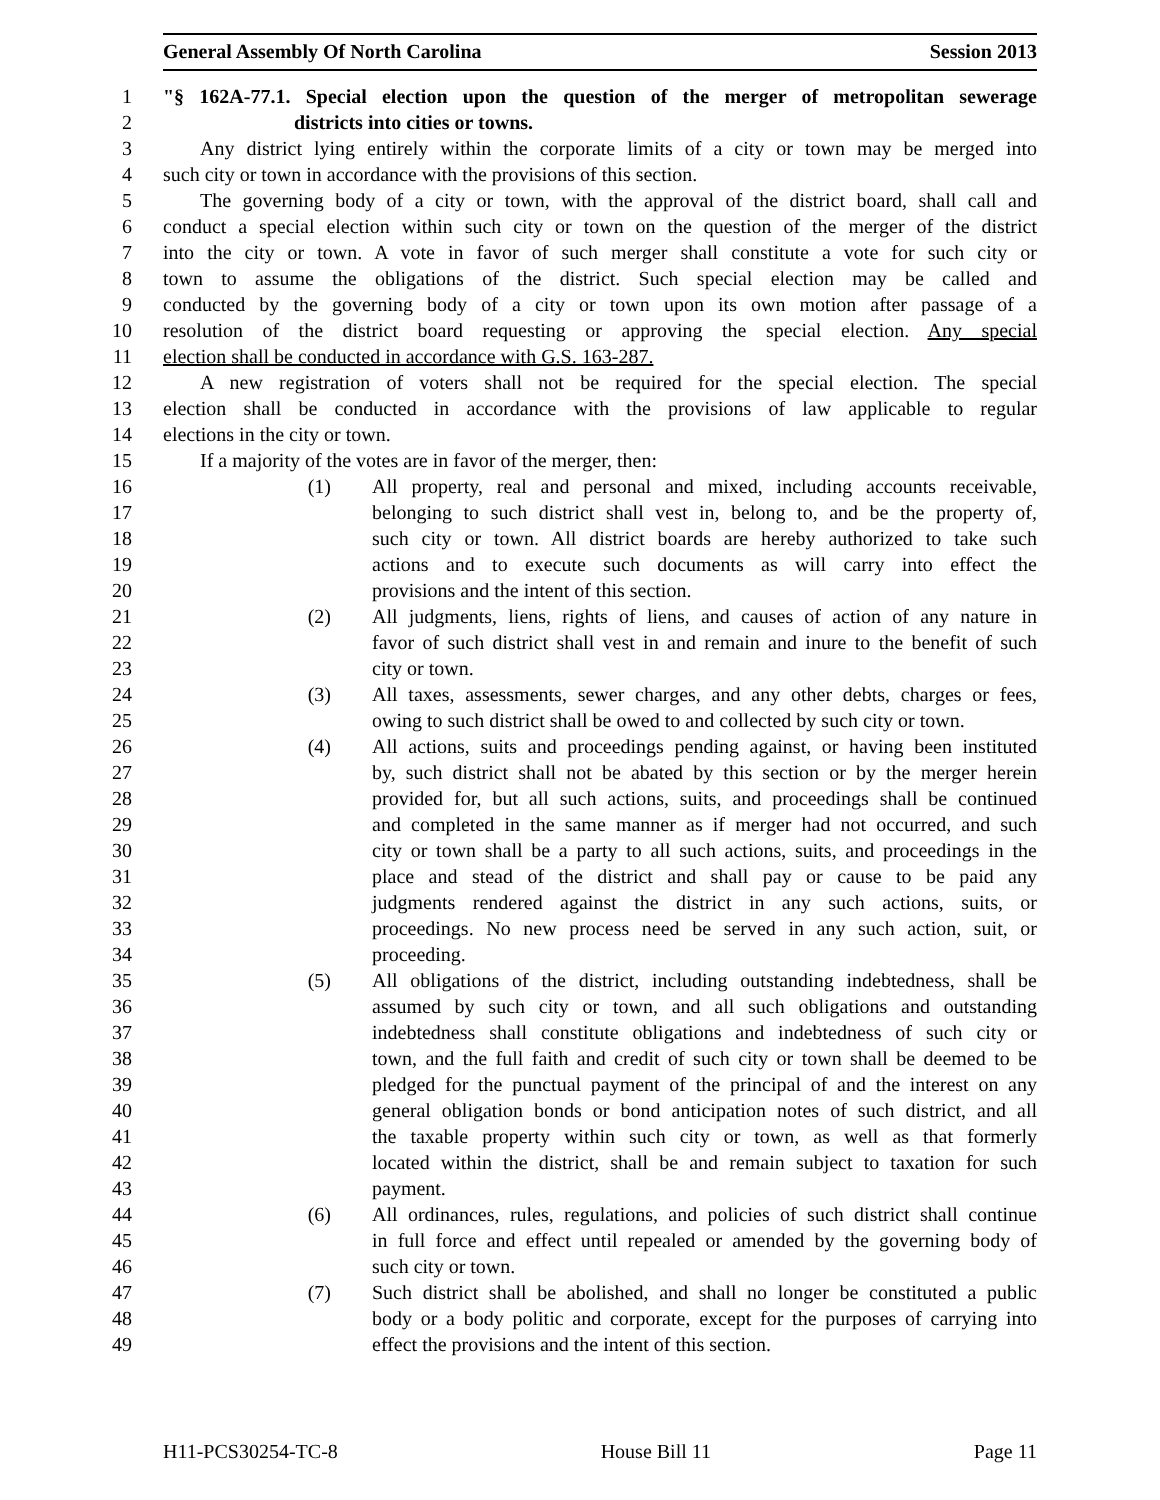General Assembly Of North Carolina Session 2013
1 "§ 162A-77.1. Special election upon the question of the merger of metropolitan sewerage
2 districts into cities or towns.
3 Any district lying entirely within the corporate limits of a city or town may be merged into
4 such city or town in accordance with the provisions of this section.
5 The governing body of a city or town, with the approval of the district board, shall call and
6 conduct a special election within such city or town on the question of the merger of the district
7 into the city or town. A vote in favor of such merger shall constitute a vote for such city or
8 town to assume the obligations of the district. Such special election may be called and
9 conducted by the governing body of a city or town upon its own motion after passage of a
10 resolution of the district board requesting or approving the special election. Any special
11 election shall be conducted in accordance with G.S. 163-287.
12 A new registration of voters shall not be required for the special election. The special
13 election shall be conducted in accordance with the provisions of law applicable to regular
14 elections in the city or town.
15 If a majority of the votes are in favor of the merger, then:
16 (1) All property, real and personal and mixed, including accounts receivable,
17 belonging to such district shall vest in, belong to, and be the property of,
18 such city or town. All district boards are hereby authorized to take such
19 actions and to execute such documents as will carry into effect the
20 provisions and the intent of this section.
21 (2) All judgments, liens, rights of liens, and causes of action of any nature in
22 favor of such district shall vest in and remain and inure to the benefit of such
23 city or town.
24 (3) All taxes, assessments, sewer charges, and any other debts, charges or fees,
25 owing to such district shall be owed to and collected by such city or town.
26 (4) All actions, suits and proceedings pending against, or having been instituted
27 by, such district shall not be abated by this section or by the merger herein
28 provided for, but all such actions, suits, and proceedings shall be continued
29 and completed in the same manner as if merger had not occurred, and such
30 city or town shall be a party to all such actions, suits, and proceedings in the
31 place and stead of the district and shall pay or cause to be paid any
32 judgments rendered against the district in any such actions, suits, or
33 proceedings. No new process need be served in any such action, suit, or
34 proceeding.
35 (5) All obligations of the district, including outstanding indebtedness, shall be
36 assumed by such city or town, and all such obligations and outstanding
37 indebtedness shall constitute obligations and indebtedness of such city or
38 town, and the full faith and credit of such city or town shall be deemed to be
39 pledged for the punctual payment of the principal of and the interest on any
40 general obligation bonds or bond anticipation notes of such district, and all
41 the taxable property within such city or town, as well as that formerly
42 located within the district, shall be and remain subject to taxation for such
43 payment.
44 (6) All ordinances, rules, regulations, and policies of such district shall continue
45 in full force and effect until repealed or amended by the governing body of
46 such city or town.
47 (7) Such district shall be abolished, and shall no longer be constituted a public
48 body or a body politic and corporate, except for the purposes of carrying into
49 effect the provisions and the intent of this section.
H11-PCS30254-TC-8 House Bill 11 Page 11